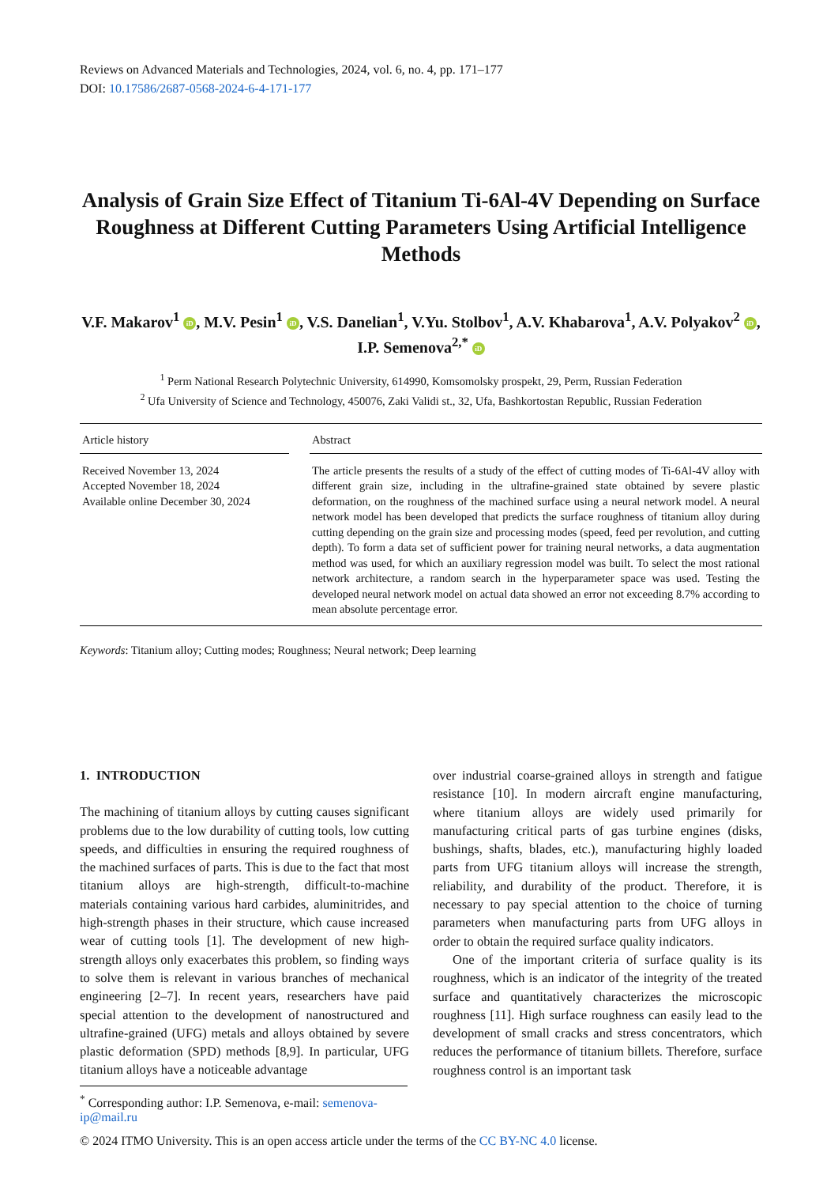Reviews on Advanced Materials and Technologies, 2024, vol. 6, no. 4, pp. 171–177
DOI: 10.17586/2687-0568-2024-6-4-171-177
Analysis of Grain Size Effect of Titanium Ti-6Al-4V Depending on Surface Roughness at Different Cutting Parameters Using Artificial Intelligence Methods
V.F. Makarov<sup>1</sup> iD, M.V. Pesin<sup>1</sup> iD, V.S. Danelian<sup>1</sup>, V.Yu. Stolbov<sup>1</sup>, A.V. Khabarova<sup>1</sup>, A.V. Polyakov<sup>2</sup> iD, I.P. Semenova<sup>2,*</sup> iD
<sup>1</sup> Perm National Research Polytechnic University, 614990, Komsomolsky prospekt, 29, Perm, Russian Federation
<sup>2</sup> Ufa University of Science and Technology, 450076, Zaki Validi st., 32, Ufa, Bashkortostan Republic, Russian Federation
Article history
Received November 13, 2024
Accepted November 18, 2024
Available online December 30, 2024
Abstract
The article presents the results of a study of the effect of cutting modes of Ti-6Al-4V alloy with different grain size, including in the ultrafine-grained state obtained by severe plastic deformation, on the roughness of the machined surface using a neural network model. A neural network model has been developed that predicts the surface roughness of titanium alloy during cutting depending on the grain size and processing modes (speed, feed per revolution, and cutting depth). To form a data set of sufficient power for training neural networks, a data augmentation method was used, for which an auxiliary regression model was built. To select the most rational network architecture, a random search in the hyperparameter space was used. Testing the developed neural network model on actual data showed an error not exceeding 8.7% according to mean absolute percentage error.
Keywords: Titanium alloy; Cutting modes; Roughness; Neural network; Deep learning
1. INTRODUCTION
The machining of titanium alloys by cutting causes significant problems due to the low durability of cutting tools, low cutting speeds, and difficulties in ensuring the required roughness of the machined surfaces of parts. This is due to the fact that most titanium alloys are high-strength, difficult-to-machine materials containing various hard carbides, aluminitrides, and high-strength phases in their structure, which cause increased wear of cutting tools [1]. The development of new high-strength alloys only exacerbates this problem, so finding ways to solve them is relevant in various branches of mechanical engineering [2–7]. In recent years, researchers have paid special attention to the development of nanostructured and ultrafine-grained (UFG) metals and alloys obtained by severe plastic deformation (SPD) methods [8,9]. In particular, UFG titanium alloys have a noticeable advantage
over industrial coarse-grained alloys in strength and fatigue resistance [10]. In modern aircraft engine manufacturing, where titanium alloys are widely used primarily for manufacturing critical parts of gas turbine engines (disks, bushings, shafts, blades, etc.), manufacturing highly loaded parts from UFG titanium alloys will increase the strength, reliability, and durability of the product. Therefore, it is necessary to pay special attention to the choice of turning parameters when manufacturing parts from UFG alloys in order to obtain the required surface quality indicators.
One of the important criteria of surface quality is its roughness, which is an indicator of the integrity of the treated surface and quantitatively characterizes the microscopic roughness [11]. High surface roughness can easily lead to the development of small cracks and stress concentrators, which reduces the performance of titanium billets. Therefore, surface roughness control is an important task
<sup>*</sup> Corresponding author: I.P. Semenova, e-mail: semenova-ip@mail.ru
© 2024 ITMO University. This is an open access article under the terms of the CC BY-NC 4.0 license.